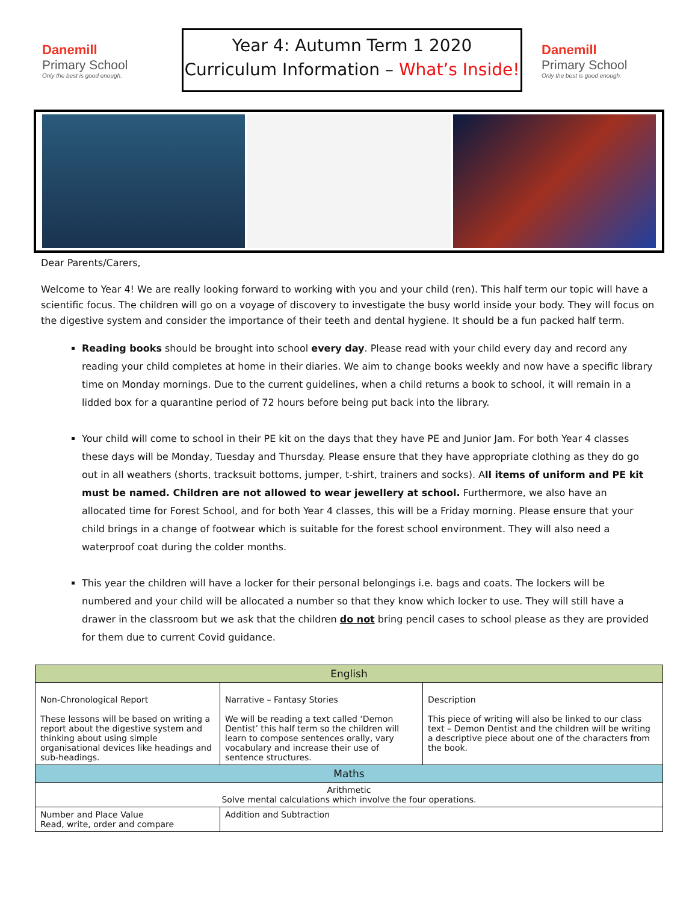Danemill
Primary School
Only the best is good enough.
Year 4: Autumn Term 1 2020
Curriculum Information – What’s Inside!
Danemill
Primary School
Only the best is good enough.
Dear Parents/Carers,
Welcome to Year 4! We are really looking forward to working with you and your child (ren). This half term our topic will have a scientific focus. The children will go on a voyage of discovery to investigate the busy world inside your body. They will focus on the digestive system and consider the importance of their teeth and dental hygiene. It should be a fun packed half term.
Reading books should be brought into school every day. Please read with your child every day and record any reading your child completes at home in their diaries. We aim to change books weekly and now have a specific library time on Monday mornings. Due to the current guidelines, when a child returns a book to school, it will remain in a lidded box for a quarantine period of 72 hours before being put back into the library.
Your child will come to school in their PE kit on the days that they have PE and Junior Jam. For both Year 4 classes these days will be Monday, Tuesday and Thursday. Please ensure that they have appropriate clothing as they do go out in all weathers (shorts, tracksuit bottoms, jumper, t-shirt, trainers and socks). All items of uniform and PE kit must be named. Children are not allowed to wear jewellery at school. Furthermore, we also have an allocated time for Forest School, and for both Year 4 classes, this will be a Friday morning. Please ensure that your child brings in a change of footwear which is suitable for the forest school environment. They will also need a waterproof coat during the colder months.
This year the children will have a locker for their personal belongings i.e. bags and coats. The lockers will be numbered and your child will be allocated a number so that they know which locker to use. They will still have a drawer in the classroom but we ask that the children do not bring pencil cases to school please as they are provided for them due to current Covid guidance.
| English | | |
| --- | --- | --- |
| Non-Chronological Report These lessons will be based on writing a report about the digestive system and thinking about using simple organisational devices like headings and sub-headings. | Narrative – Fantasy Stories We will be reading a text called ‘Demon Dentist’ this half term so the children will learn to compose sentences orally, vary vocabulary and increase their use of sentence structures. | Description This piece of writing will also be linked to our class text – Demon Dentist and the children will be writing a descriptive piece about one of the characters from the book. |
| Maths | | |
| Arithmetic Solve mental calculations which involve the four operations. | | |
| Number and Place Value Read, write, order and compare | Addition and Subtraction | |